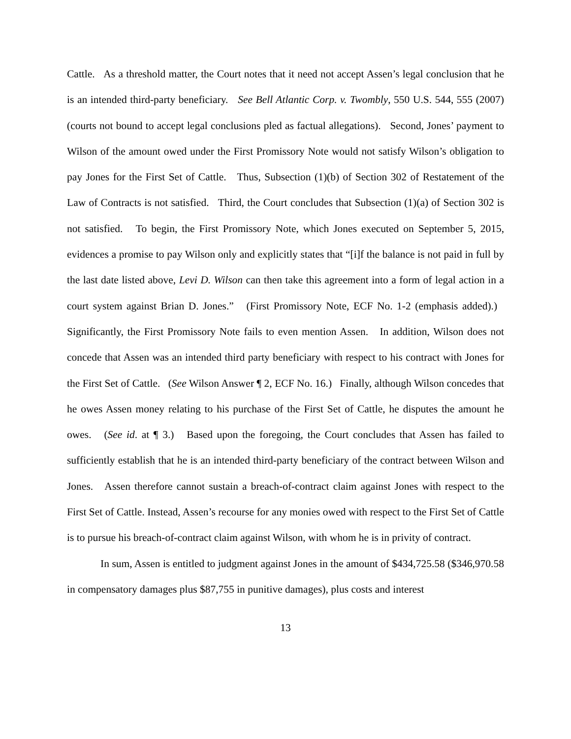Cattle. As a threshold matter, the Court notes that it need not accept Assen’s legal conclusion that he is an intended third-party beneficiary. See Bell Atlantic Corp. v. Twombly, 550 U.S. 544, 555 (2007) (courts not bound to accept legal conclusions pled as factual allegations). Second, Jones’ payment to Wilson of the amount owed under the First Promissory Note would not satisfy Wilson’s obligation to pay Jones for the First Set of Cattle. Thus, Subsection (1)(b) of Section 302 of Restatement of the Law of Contracts is not satisfied. Third, the Court concludes that Subsection (1)(a) of Section 302 is not satisfied. To begin, the First Promissory Note, which Jones executed on September 5, 2015, evidences a promise to pay Wilson only and explicitly states that “[i]f the balance is not paid in full by the last date listed above, Levi D. Wilson can then take this agreement into a form of legal action in a court system against Brian D. Jones.” (First Promissory Note, ECF No. 1-2 (emphasis added).) Significantly, the First Promissory Note fails to even mention Assen. In addition, Wilson does not concede that Assen was an intended third party beneficiary with respect to his contract with Jones for the First Set of Cattle. (See Wilson Answer ¶ 2, ECF No. 16.) Finally, although Wilson concedes that he owes Assen money relating to his purchase of the First Set of Cattle, he disputes the amount he owes. (See id. at ¶ 3.) Based upon the foregoing, the Court concludes that Assen has failed to sufficiently establish that he is an intended third-party beneficiary of the contract between Wilson and Jones. Assen therefore cannot sustain a breach-of-contract claim against Jones with respect to the First Set of Cattle. Instead, Assen’s recourse for any monies owed with respect to the First Set of Cattle is to pursue his breach-of-contract claim against Wilson, with whom he is in privity of contract.
In sum, Assen is entitled to judgment against Jones in the amount of $434,725.58 ($346,970.58 in compensatory damages plus $87,755 in punitive damages), plus costs and interest
13